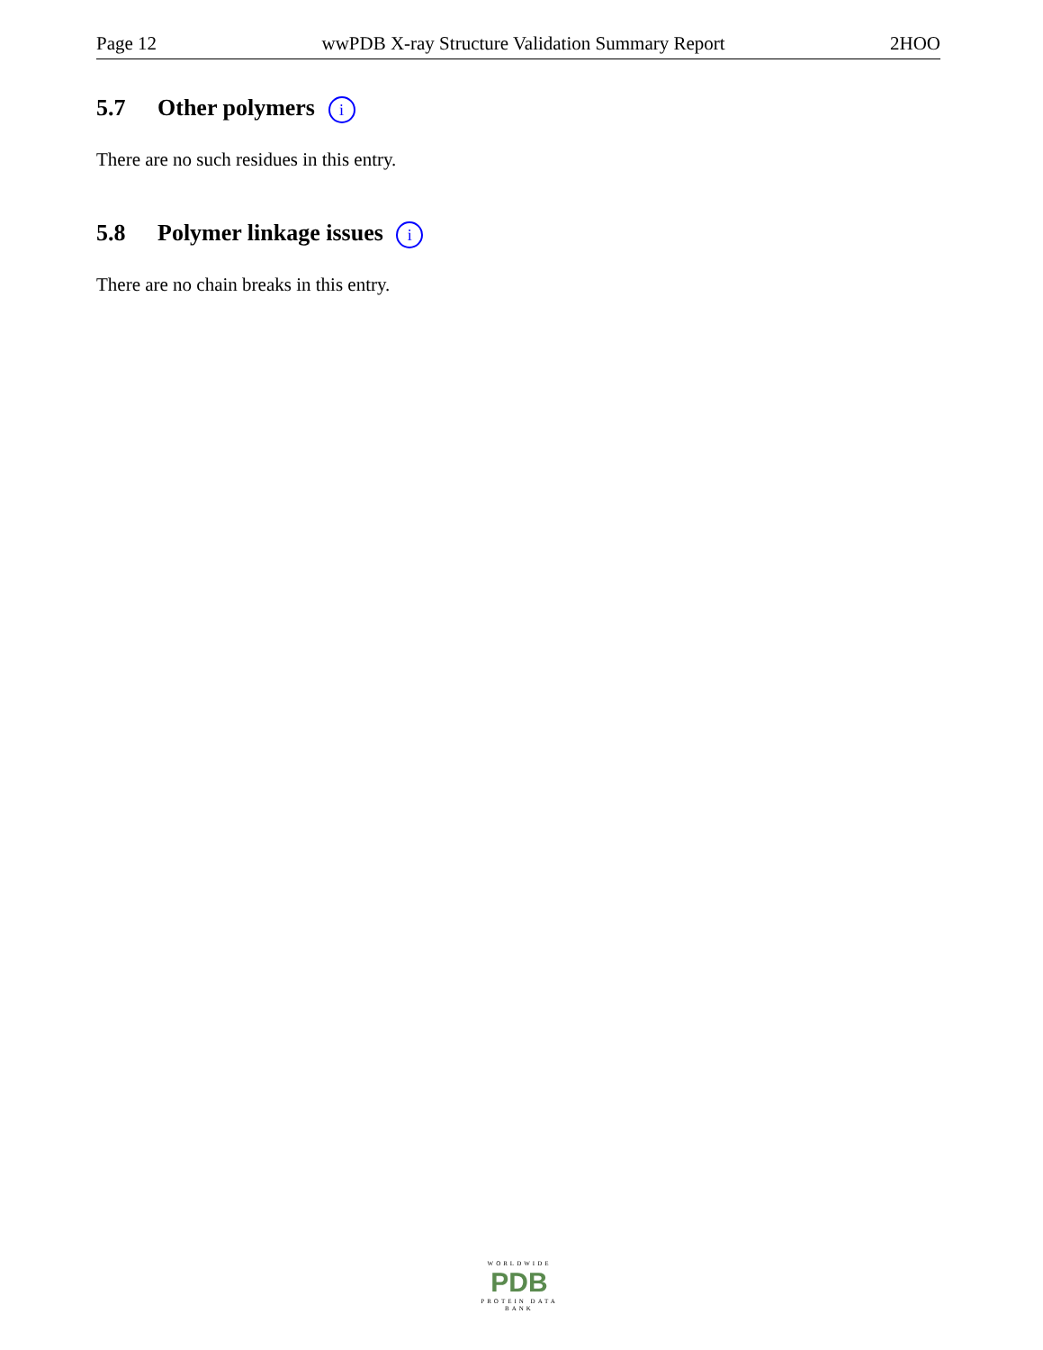Page 12 wwPDB X-ray Structure Validation Summary Report 2HOO
5.7 Other polymers i
There are no such residues in this entry.
5.8 Polymer linkage issues i
There are no chain breaks in this entry.
WORLDWIDE
PDB
PROTEIN DATA BANK